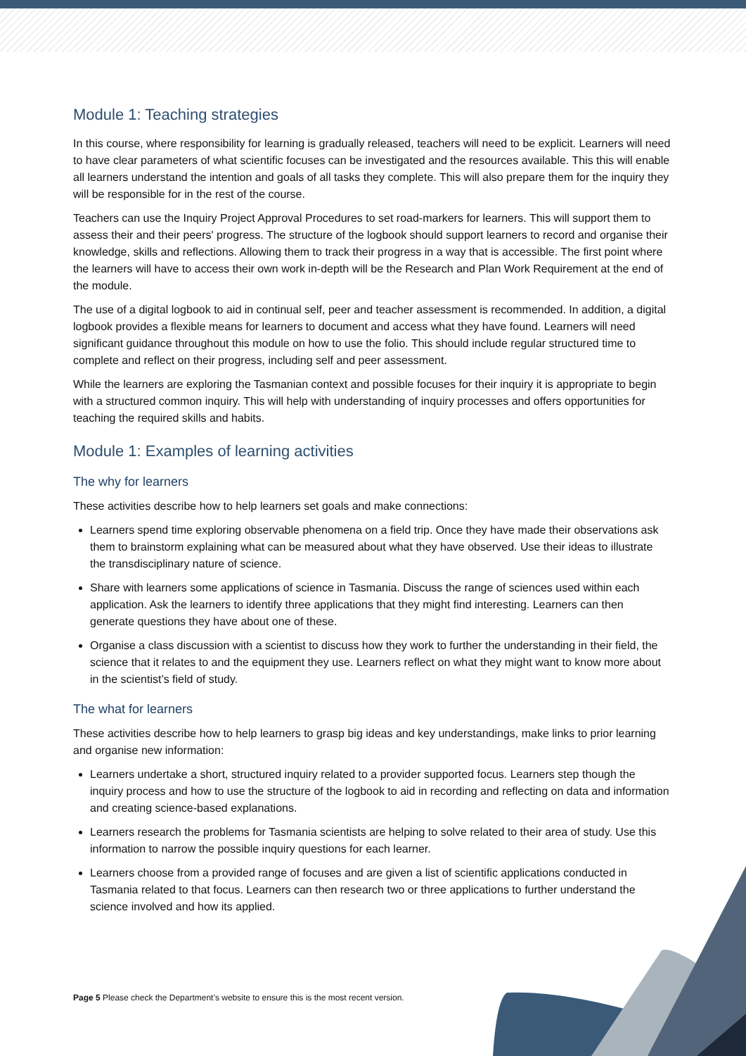Module 1: Teaching strategies
In this course, where responsibility for learning is gradually released, teachers will need to be explicit. Learners will need to have clear parameters of what scientific focuses can be investigated and the resources available. This this will enable all learners understand the intention and goals of all tasks they complete. This will also prepare them for the inquiry they will be responsible for in the rest of the course.
Teachers can use the Inquiry Project Approval Procedures to set road-markers for learners. This will support them to assess their and their peers' progress. The structure of the logbook should support learners to record and organise their knowledge, skills and reflections. Allowing them to track their progress in a way that is accessible. The first point where the learners will have to access their own work in-depth will be the Research and Plan Work Requirement at the end of the module.
The use of a digital logbook to aid in continual self, peer and teacher assessment is recommended. In addition, a digital logbook provides a flexible means for learners to document and access what they have found. Learners will need significant guidance throughout this module on how to use the folio. This should include regular structured time to complete and reflect on their progress, including self and peer assessment.
While the learners are exploring the Tasmanian context and possible focuses for their inquiry it is appropriate to begin with a structured common inquiry. This will help with understanding of inquiry processes and offers opportunities for teaching the required skills and habits.
Module 1: Examples of learning activities
The why for learners
These activities describe how to help learners set goals and make connections:
Learners spend time exploring observable phenomena on a field trip. Once they have made their observations ask them to brainstorm explaining what can be measured about what they have observed. Use their ideas to illustrate the transdisciplinary nature of science.
Share with learners some applications of science in Tasmania. Discuss the range of sciences used within each application. Ask the learners to identify three applications that they might find interesting. Learners can then generate questions they have about one of these.
Organise a class discussion with a scientist to discuss how they work to further the understanding in their field, the science that it relates to and the equipment they use. Learners reflect on what they might want to know more about in the scientist’s field of study.
The what for learners
These activities describe how to help learners to grasp big ideas and key understandings, make links to prior learning and organise new information:
Learners undertake a short, structured inquiry related to a provider supported focus. Learners step though the inquiry process and how to use the structure of the logbook to aid in recording and reflecting on data and information and creating science-based explanations.
Learners research the problems for Tasmania scientists are helping to solve related to their area of study. Use this information to narrow the possible inquiry questions for each learner.
Learners choose from a provided range of focuses and are given a list of scientific applications conducted in Tasmania related to that focus. Learners can then research two or three applications to further understand the science involved and how its applied.
Page 5 Please check the Department’s website to ensure this is the most recent version.